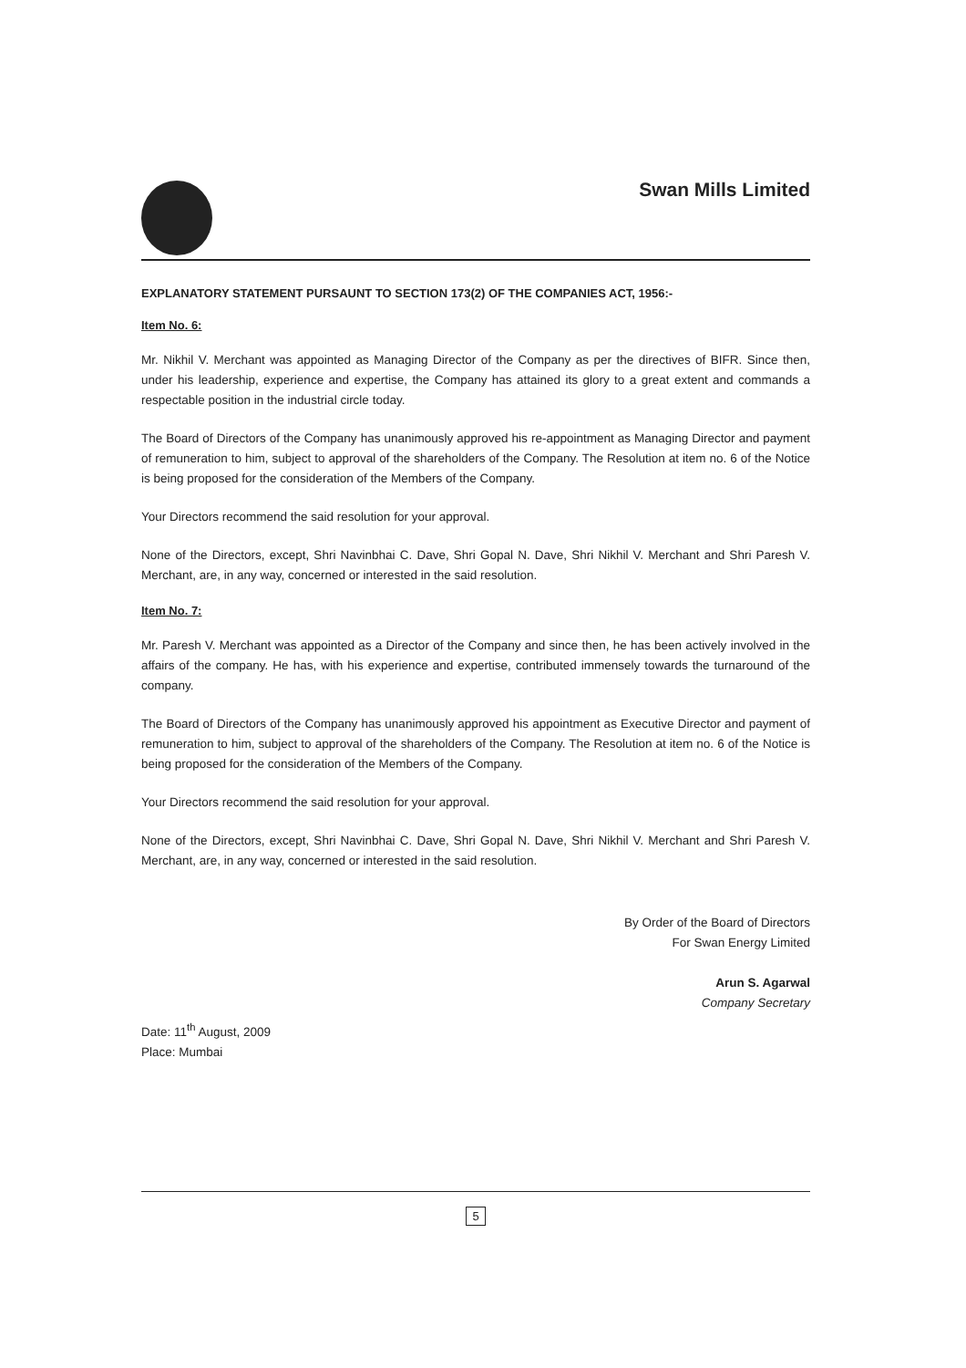Swan Mills Limited
EXPLANATORY STATEMENT PURSAUNT TO SECTION 173(2) OF THE COMPANIES ACT, 1956:-
Item No. 6:
Mr. Nikhil V. Merchant was appointed as Managing Director of the Company as per the directives of BIFR. Since then, under his leadership, experience and expertise, the Company has attained its glory to a great extent and commands a respectable position in the industrial circle today.
The Board of Directors of the Company has unanimously approved his re-appointment as Managing Director and payment of remuneration to him, subject to approval of the shareholders of the Company. The Resolution at item no. 6 of the Notice is being proposed for the consideration of the Members of the Company.
Your Directors recommend the said resolution for your approval.
None of the Directors, except, Shri Navinbhai C. Dave, Shri Gopal N. Dave, Shri Nikhil V. Merchant and Shri Paresh V. Merchant, are, in any way, concerned or interested in the said resolution.
Item No. 7:
Mr. Paresh V. Merchant was appointed as a Director of the Company and since then, he has been actively involved in the affairs of the company. He has, with his experience and expertise, contributed immensely towards the turnaround of the company.
The Board of Directors of the Company has unanimously approved his appointment as Executive Director and payment of remuneration to him, subject to approval of the shareholders of the Company. The Resolution at item no. 6 of the Notice is being proposed for the consideration of the Members of the Company.
Your Directors recommend the said resolution for your approval.
None of the Directors, except, Shri Navinbhai C. Dave, Shri Gopal N. Dave, Shri Nikhil V. Merchant and Shri Paresh V. Merchant, are, in any way, concerned or interested in the said resolution.
By Order of the Board of Directors
For Swan Energy Limited
Arun S. Agarwal
Company Secretary
Date: 11<sup>th</sup> August, 2009
Place: Mumbai
5